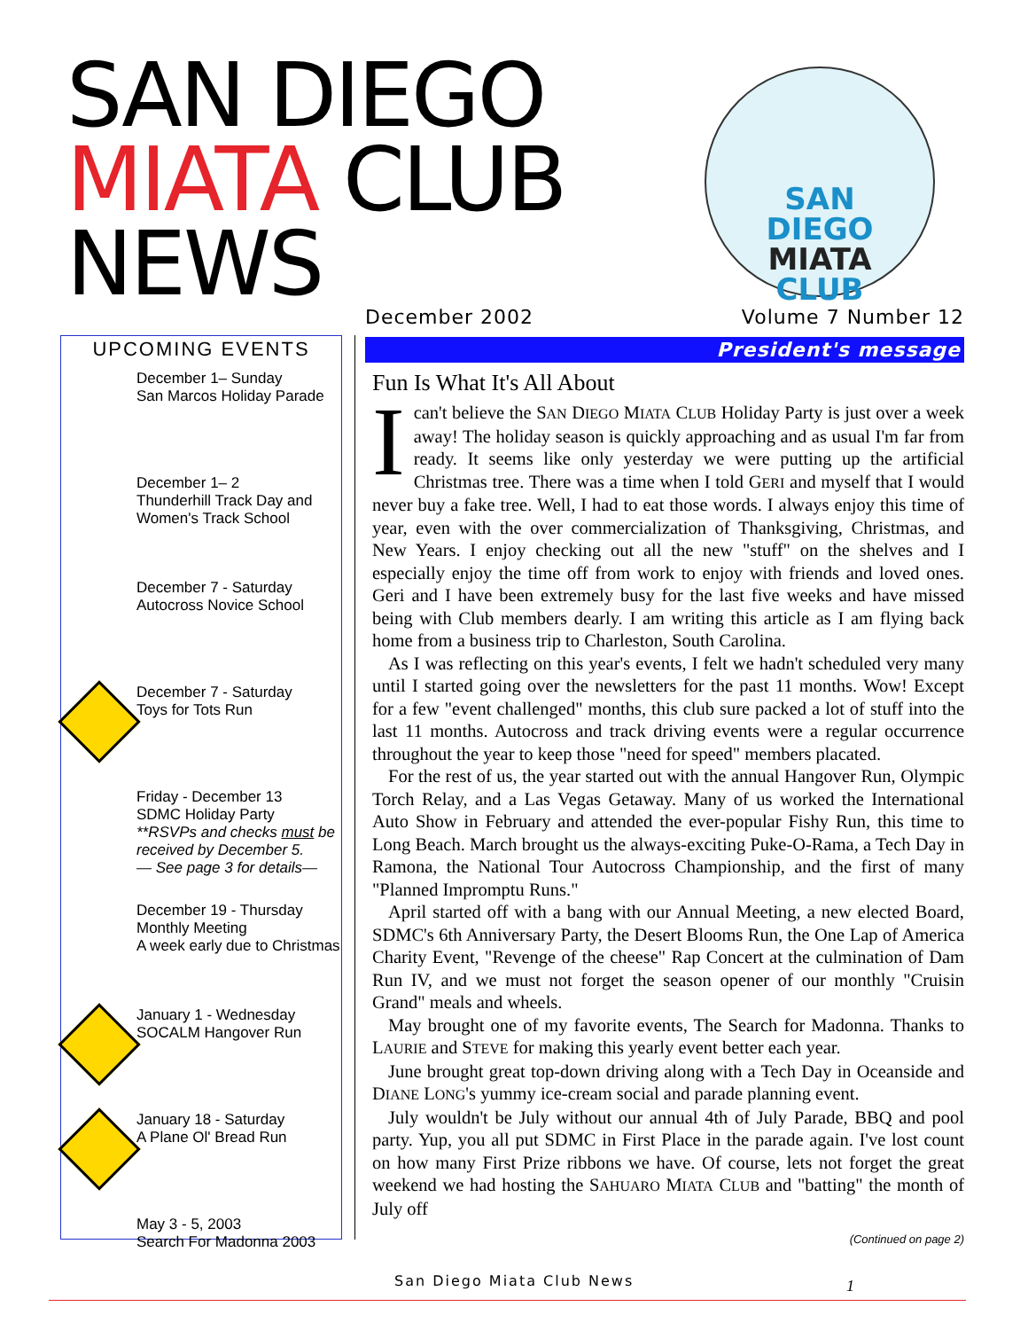SAN DIEGO
MIATA CLUB
NEWS
SAN
DIEGO
MIATA
CLUB
December 2002 Volume 7 Number 12
UPCOMING EVENTS
December 1– Sunday
San Marcos Holiday Parade
December 1– 2
Thunderhill Track Day and Women's Track School
December 7 - Saturday
Autocross Novice School
December 7 - Saturday
Toys for Tots Run
Friday - December 13
SDMC Holiday Party
**RSVPs and checks must be received by December 5.
— See page 3 for details—
December 19 - Thursday
Monthly Meeting
A week early due to Christmas
January 1 - Wednesday
SOCALM Hangover Run
January 18 - Saturday
A Plane Ol' Bread Run
May 3 - 5, 2003
Search For Madonna 2003
President's message
Fun Is What It's All About
Ican't believe the SAN DIEGO MIATA CLUB Holiday Party is just over a week away! The holiday season is quickly approaching and as usual I'm far from ready. It seems like only yesterday we were putting up the artificial Christmas tree. There was a time when I told GERI and myself that I would never buy a fake tree. Well, I had to eat those words. I always enjoy this time of year, even with the over commercialization of Thanksgiving, Christmas, and New Years. I enjoy checking out all the new "stuff" on the shelves and I especially enjoy the time off from work to enjoy with friends and loved ones. Geri and I have been extremely busy for the last five weeks and have missed being with Club members dearly. I am writing this article as I am flying back home from a business trip to Charleston, South Carolina.
As I was reflecting on this year's events, I felt we hadn't scheduled very many until I started going over the newsletters for the past 11 months. Wow! Except for a few "event challenged" months, this club sure packed a lot of stuff into the last 11 months. Autocross and track driving events were a regular occurrence throughout the year to keep those "need for speed" members placated.
For the rest of us, the year started out with the annual Hangover Run, Olympic Torch Relay, and a Las Vegas Getaway. Many of us worked the International Auto Show in February and attended the ever-popular Fishy Run, this time to Long Beach. March brought us the always-exciting Puke-O-Rama, a Tech Day in Ramona, the National Tour Autocross Championship, and the first of many "Planned Impromptu Runs."
April started off with a bang with our Annual Meeting, a new elected Board, SDMC's 6th Anniversary Party, the Desert Blooms Run, the One Lap of America Charity Event, "Revenge of the cheese" Rap Concert at the culmination of Dam Run IV, and we must not forget the season opener of our monthly "Cruisin Grand" meals and wheels.
May brought one of my favorite events, The Search for Madonna. Thanks to LAURIE and STEVE for making this yearly event better each year.
June brought great top-down driving along with a Tech Day in Oceanside and DIANE LONG's yummy ice-cream social and parade planning event.
July wouldn't be July without our annual 4th of July Parade, BBQ and pool party. Yup, you all put SDMC in First Place in the parade again. I've lost count on how many First Prize ribbons we have. Of course, lets not forget the great weekend we had hosting the SAHUARO MIATA CLUB and "batting" the month of July off
(Continued on page 2)
San Diego Miata Club News 1